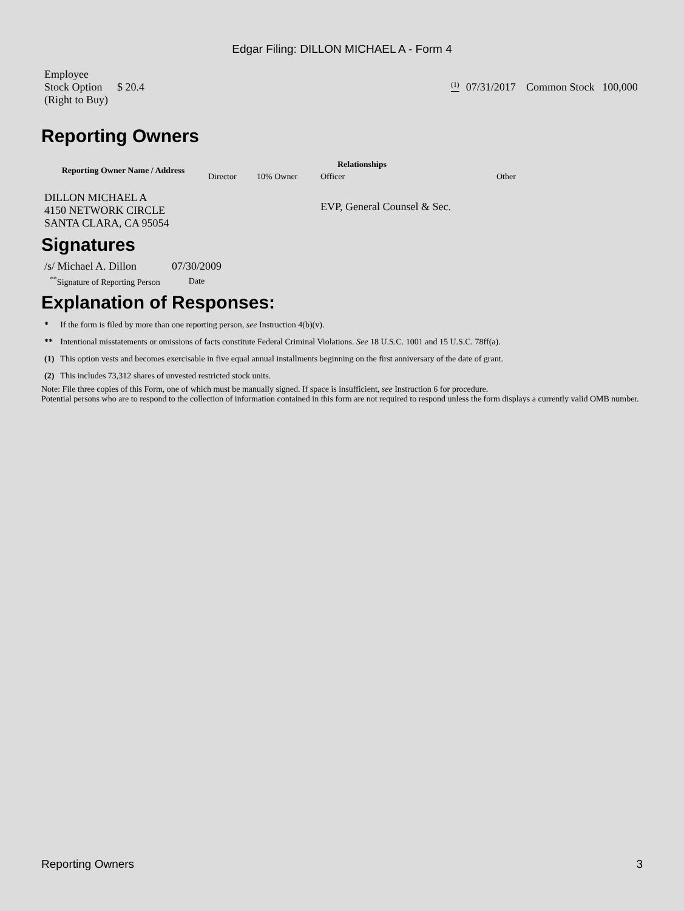Edgar Filing: DILLON MICHAEL A - Form 4
| Employee Stock Option (Right to Buy) | $ 20.4 | <sup>(1)</sup> | 07/31/2017 | Common Stock | 100,000 |
Reporting Owners
| Reporting Owner Name / Address | Relationships | | | |
| --- | --- | --- | --- | --- |
| | Director | 10% Owner | Officer | Other |
| DILLON MICHAEL A 4150 NETWORK CIRCLE SANTA CLARA, CA 95054 | | | EVP, General Counsel & Sec. | |
Signatures
| /s/ Michael A. Dillon | 07/30/2009 |
| <sup>**</sup> Signature of Reporting Person | Date |
Explanation of Responses:
| * | If the form is filed by more than one reporting person, see Instruction 4(b)(v). |
| ** | Intentional misstatements or omissions of facts constitute Federal Criminal Violations. See 18 U.S.C. 1001 and 15 U.S.C. 78ff(a). |
| (1) | This option vests and becomes exercisable in five equal annual installments beginning on the first anniversary of the date of grant. |
| (2) | This includes 73,312 shares of unvested restricted stock units. |
Note: File three copies of this Form, one of which must be manually signed. If space is insufficient, see Instruction 6 for procedure.
Potential persons who are to respond to the collection of information contained in this form are not required to respond unless the form displays a currently valid OMB number.
Reporting Owners 3